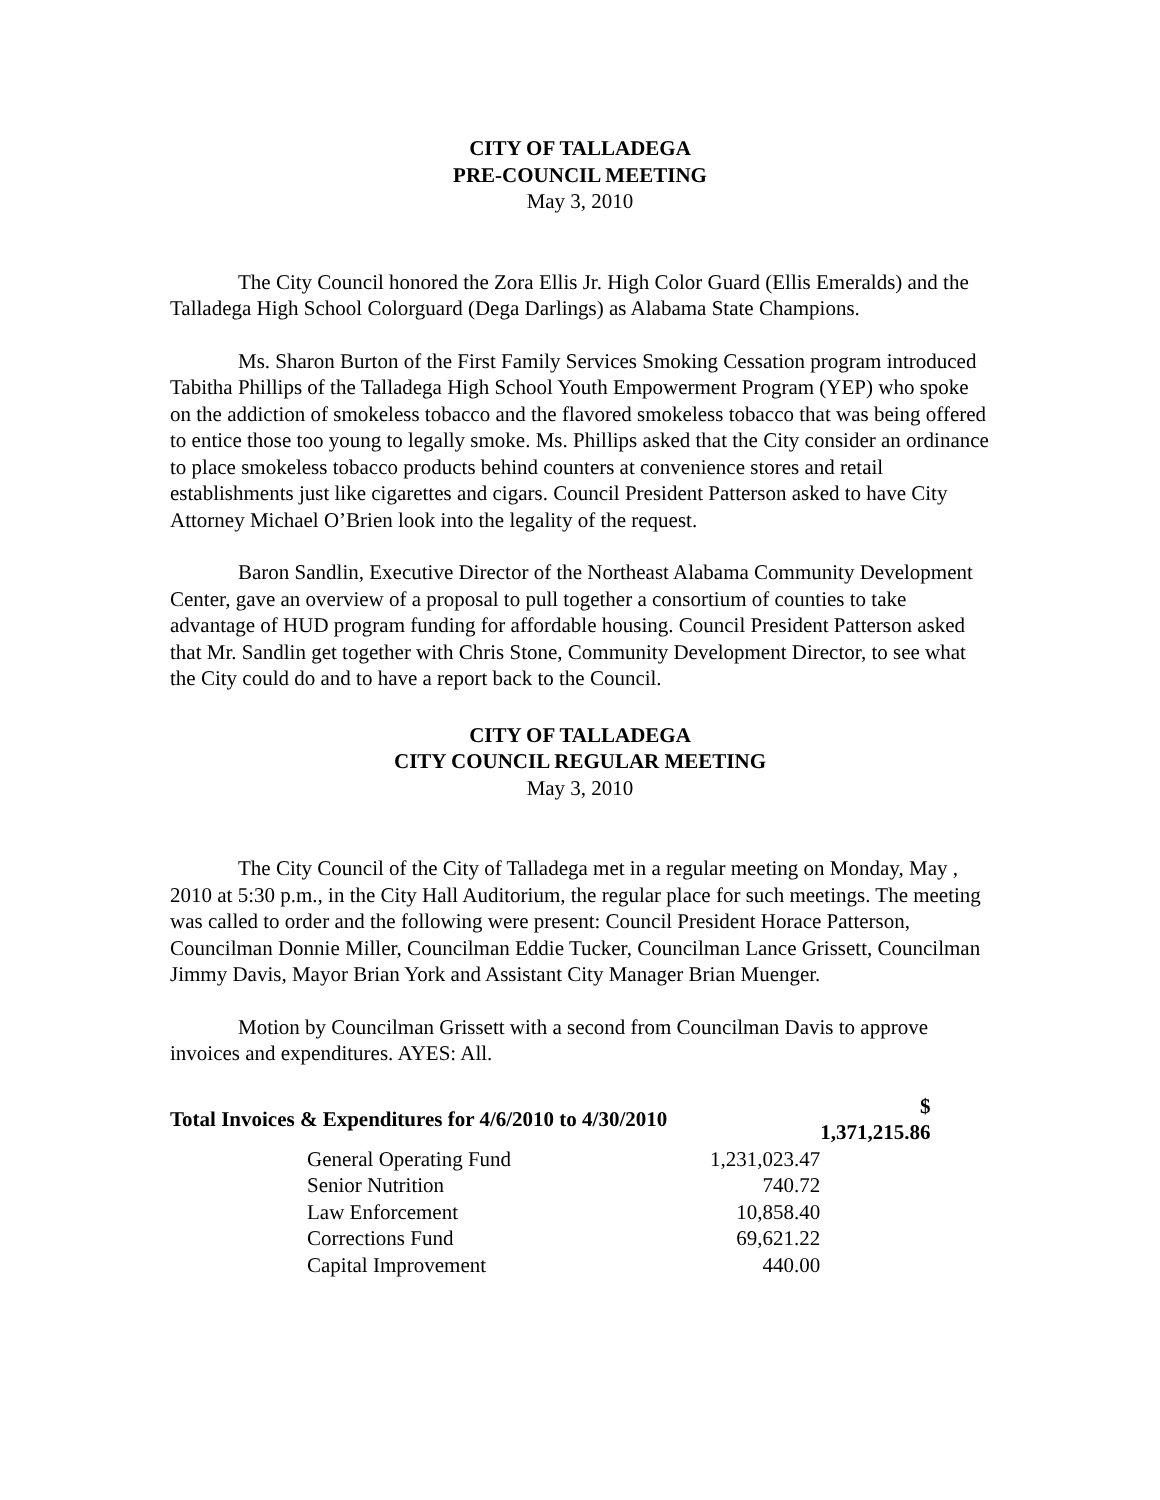CITY OF TALLADEGA
PRE-COUNCIL MEETING
May 3, 2010
The City Council honored the Zora Ellis Jr. High Color Guard (Ellis Emeralds) and the Talladega High School Colorguard (Dega Darlings) as Alabama State Champions.
Ms. Sharon Burton of the First Family Services Smoking Cessation program introduced Tabitha Phillips of the Talladega High School Youth Empowerment Program (YEP) who spoke on the addiction of smokeless tobacco and the flavored smokeless tobacco that was being offered to entice those too young to legally smoke. Ms. Phillips asked that the City consider an ordinance to place smokeless tobacco products behind counters at convenience stores and retail establishments just like cigarettes and cigars. Council President Patterson asked to have City Attorney Michael O’Brien look into the legality of the request.
Baron Sandlin, Executive Director of the Northeast Alabama Community Development Center, gave an overview of a proposal to pull together a consortium of counties to take advantage of HUD program funding for affordable housing. Council President Patterson asked that Mr. Sandlin get together with Chris Stone, Community Development Director, to see what the City could do and to have a report back to the Council.
CITY OF TALLADEGA
CITY COUNCIL REGULAR MEETING
May 3, 2010
The City Council of the City of Talladega met in a regular meeting on Monday, May , 2010 at 5:30 p.m., in the City Hall Auditorium, the regular place for such meetings. The meeting was called to order and the following were present: Council President Horace Patterson, Councilman Donnie Miller, Councilman Eddie Tucker, Councilman Lance Grissett, Councilman Jimmy Davis, Mayor Brian York and Assistant City Manager Brian Muenger.
Motion by Councilman Grissett with a second from Councilman Davis to approve invoices and expenditures. AYES: All.
| Total Invoices & Expenditures for 4/6/2010 to 4/30/2010 | | | $ 1,371,215.86 |
| | General Operating Fund | 1,231,023.47 | |
| | Senior Nutrition | 740.72 | |
| | Law Enforcement | 10,858.40 | |
| | Corrections Fund | 69,621.22 | |
| | Capital Improvement | 440.00 | |